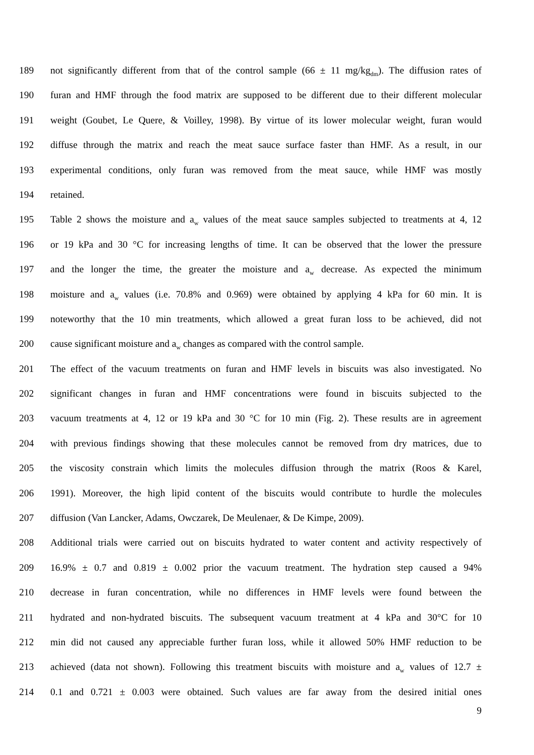189 not significantly different from that of the control sample (66 ± 11 mg/kg<sub>dm</sub>). The diffusion rates of
190 furan and HMF through the food matrix are supposed to be different due to their different molecular
191 weight (Goubet, Le Quere, & Voilley, 1998). By virtue of its lower molecular weight, furan would
192 diffuse through the matrix and reach the meat sauce surface faster than HMF. As a result, in our
193 experimental conditions, only furan was removed from the meat sauce, while HMF was mostly
194 retained.
195 Table 2 shows the moisture and a<sub>w</sub> values of the meat sauce samples subjected to treatments at 4, 12
196 or 19 kPa and 30 °C for increasing lengths of time. It can be observed that the lower the pressure
197 and the longer the time, the greater the moisture and a<sub>w</sub> decrease. As expected the minimum
198 moisture and a<sub>w</sub> values (i.e. 70.8% and 0.969) were obtained by applying 4 kPa for 60 min. It is
199 noteworthy that the 10 min treatments, which allowed a great furan loss to be achieved, did not
200 cause significant moisture and a<sub>w</sub> changes as compared with the control sample.
201 The effect of the vacuum treatments on furan and HMF levels in biscuits was also investigated. No
202 significant changes in furan and HMF concentrations were found in biscuits subjected to the
203 vacuum treatments at 4, 12 or 19 kPa and 30 °C for 10 min (Fig. 2). These results are in agreement
204 with previous findings showing that these molecules cannot be removed from dry matrices, due to
205 the viscosity constrain which limits the molecules diffusion through the matrix (Roos & Karel,
206 1991). Moreover, the high lipid content of the biscuits would contribute to hurdle the molecules
207 diffusion (Van Lancker, Adams, Owczarek, De Meulenaer, & De Kimpe, 2009).
208 Additional trials were carried out on biscuits hydrated to water content and activity respectively of
209 16.9% ± 0.7 and 0.819 ± 0.002 prior the vacuum treatment. The hydration step caused a 94%
210 decrease in furan concentration, while no differences in HMF levels were found between the
211 hydrated and non-hydrated biscuits. The subsequent vacuum treatment at 4 kPa and 30°C for 10
212 min did not caused any appreciable further furan loss, while it allowed 50% HMF reduction to be
213 achieved (data not shown). Following this treatment biscuits with moisture and a<sub>w</sub> values of 12.7 ±
214 0.1 and 0.721 ± 0.003 were obtained. Such values are far away from the desired initial ones
9